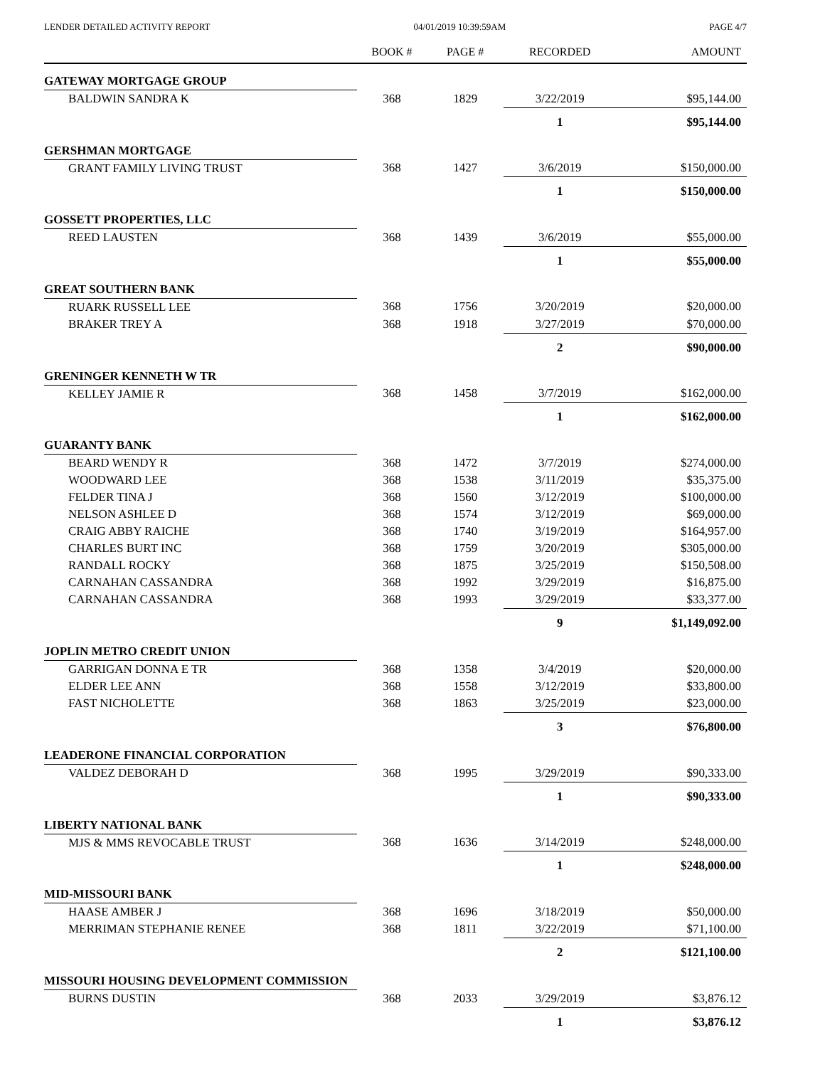LENDER DETAILED ACTIVITY REPORT 04/01/2019 10:39:59AM PAGE 4/7
| | BOOK # | PAGE # | RECORDED | AMOUNT |
| --- | --- | --- | --- | --- |
| GATEWAY MORTGAGE GROUP | | | | |
| BALDWIN SANDRA K | 368 | 1829 | 3/22/2019 | $95,144.00 |
| | | | 1 | $95,144.00 |
| GERSHMAN MORTGAGE | | | | |
| GRANT FAMILY LIVING TRUST | 368 | 1427 | 3/6/2019 | $150,000.00 |
| | | | 1 | $150,000.00 |
| GOSSETT PROPERTIES, LLC | | | | |
| REED LAUSTEN | 368 | 1439 | 3/6/2019 | $55,000.00 |
| | | | 1 | $55,000.00 |
| GREAT SOUTHERN BANK | | | | |
| RUARK RUSSELL LEE | 368 | 1756 | 3/20/2019 | $20,000.00 |
| BRAKER TREY A | 368 | 1918 | 3/27/2019 | $70,000.00 |
| | | | 2 | $90,000.00 |
| GRENINGER KENNETH W TR | | | | |
| KELLEY JAMIE R | 368 | 1458 | 3/7/2019 | $162,000.00 |
| | | | 1 | $162,000.00 |
| GUARANTY BANK | | | | |
| BEARD WENDY R | 368 | 1472 | 3/7/2019 | $274,000.00 |
| WOODWARD LEE | 368 | 1538 | 3/11/2019 | $35,375.00 |
| FELDER TINA J | 368 | 1560 | 3/12/2019 | $100,000.00 |
| NELSON ASHLEE D | 368 | 1574 | 3/12/2019 | $69,000.00 |
| CRAIG ABBY RAICHE | 368 | 1740 | 3/19/2019 | $164,957.00 |
| CHARLES BURT INC | 368 | 1759 | 3/20/2019 | $305,000.00 |
| RANDALL ROCKY | 368 | 1875 | 3/25/2019 | $150,508.00 |
| CARNAHAN CASSANDRA | 368 | 1992 | 3/29/2019 | $16,875.00 |
| CARNAHAN CASSANDRA | 368 | 1993 | 3/29/2019 | $33,377.00 |
| | | | 9 | $1,149,092.00 |
| JOPLIN METRO CREDIT UNION | | | | |
| GARRIGAN DONNA E TR | 368 | 1358 | 3/4/2019 | $20,000.00 |
| ELDER LEE ANN | 368 | 1558 | 3/12/2019 | $33,800.00 |
| FAST NICHOLETTE | 368 | 1863 | 3/25/2019 | $23,000.00 |
| | | | 3 | $76,800.00 |
| LEADERONE FINANCIAL CORPORATION | | | | |
| VALDEZ DEBORAH D | 368 | 1995 | 3/29/2019 | $90,333.00 |
| | | | 1 | $90,333.00 |
| LIBERTY NATIONAL BANK | | | | |
| MJS & MMS REVOCABLE TRUST | 368 | 1636 | 3/14/2019 | $248,000.00 |
| | | | 1 | $248,000.00 |
| MID-MISSOURI BANK | | | | |
| HAASE AMBER J | 368 | 1696 | 3/18/2019 | $50,000.00 |
| MERRIMAN STEPHANIE RENEE | 368 | 1811 | 3/22/2019 | $71,100.00 |
| | | | 2 | $121,100.00 |
| MISSOURI HOUSING DEVELOPMENT COMMISSION | | | | |
| BURNS DUSTIN | 368 | 2033 | 3/29/2019 | $3,876.12 |
| | | | 1 | $3,876.12 |